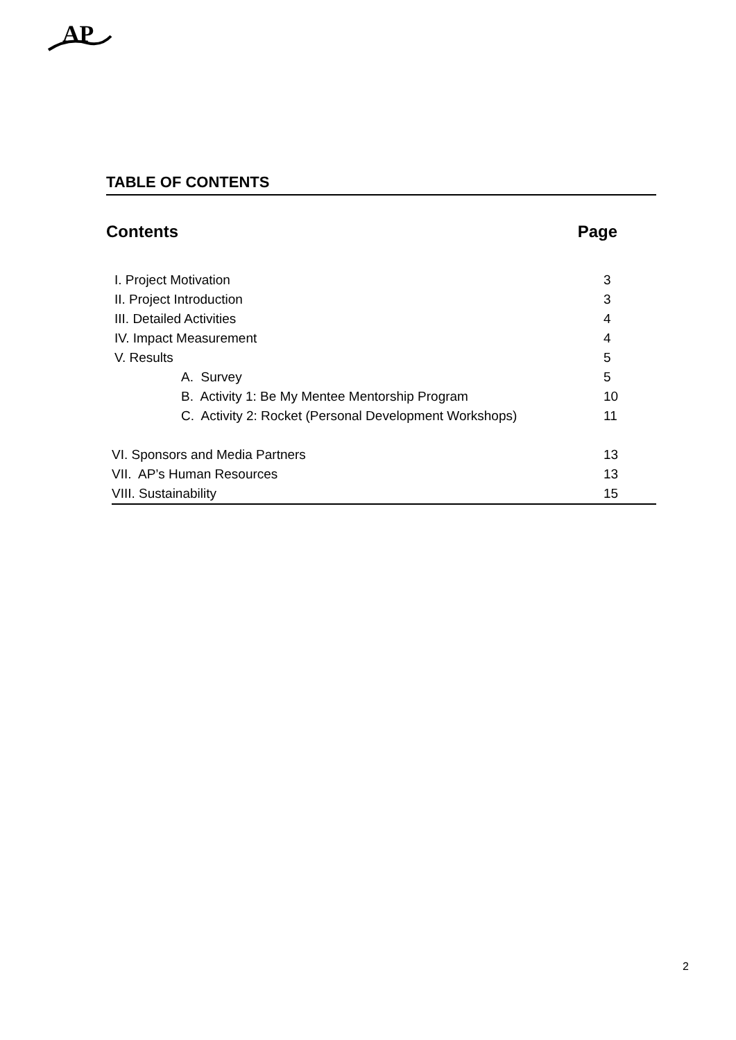AP
TABLE OF CONTENTS
Contents Page
I. Project Motivation 3
II. Project Introduction 3
III. Detailed Activities 4
IV. Impact Measurement 4
V. Results 5
A. Survey 5
B. Activity 1: Be My Mentee Mentorship Program 10
C. Activity 2: Rocket (Personal Development Workshops) 11
VI. Sponsors and Media Partners 13
VII. AP’s Human Resources 13
VIII. Sustainability 15
2